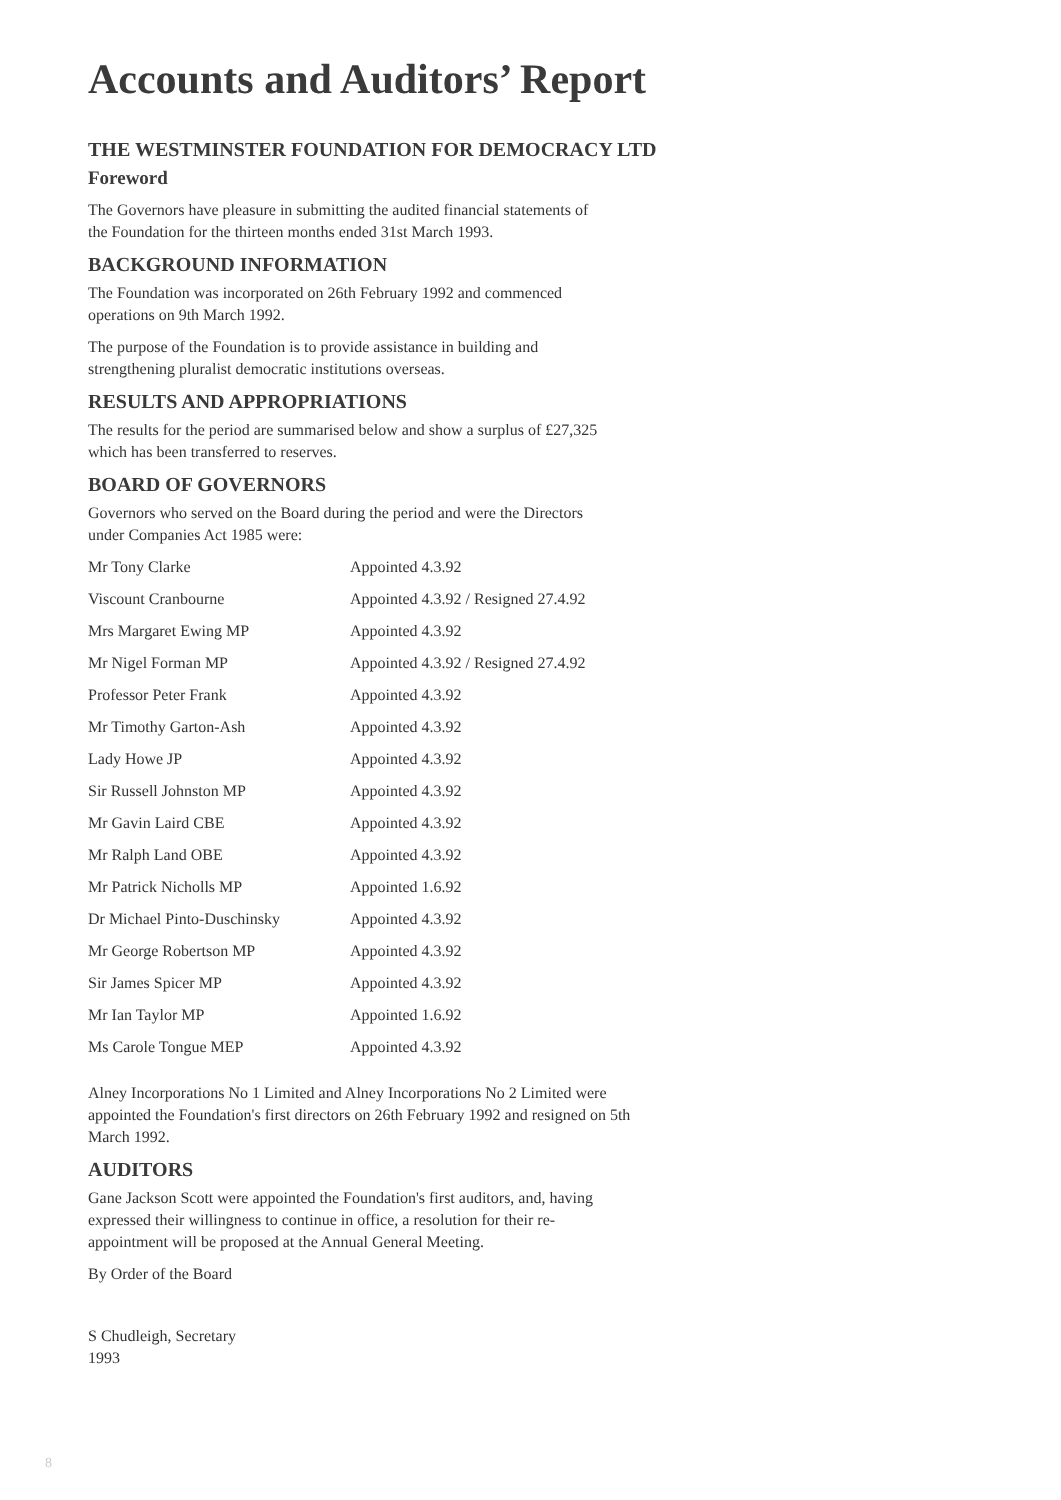Accounts and Auditors’ Report
THE WESTMINSTER FOUNDATION FOR DEMOCRACY LTD
Foreword
The Governors have pleasure in submitting the audited financial statements of the Foundation for the thirteen months ended 31st March 1993.
BACKGROUND INFORMATION
The Foundation was incorporated on 26th February 1992 and commenced operations on 9th March 1992.
The purpose of the Foundation is to provide assistance in building and strengthening pluralist democratic institutions overseas.
RESULTS AND APPROPRIATIONS
The results for the period are summarised below and show a surplus of £27,325 which has been transferred to reserves.
BOARD OF GOVERNORS
Governors who served on the Board during the period and were the Directors under Companies Act 1985 were:
| Mr Tony Clarke | Appointed 4.3.92 |
| Viscount Cranbourne | Appointed 4.3.92 / Resigned 27.4.92 |
| Mrs Margaret Ewing MP | Appointed 4.3.92 |
| Mr Nigel Forman MP | Appointed 4.3.92 / Resigned 27.4.92 |
| Professor Peter Frank | Appointed 4.3.92 |
| Mr Timothy Garton-Ash | Appointed 4.3.92 |
| Lady Howe JP | Appointed 4.3.92 |
| Sir Russell Johnston MP | Appointed 4.3.92 |
| Mr Gavin Laird CBE | Appointed 4.3.92 |
| Mr Ralph Land OBE | Appointed 4.3.92 |
| Mr Patrick Nicholls MP | Appointed 1.6.92 |
| Dr Michael Pinto-Duschinsky | Appointed 4.3.92 |
| Mr George Robertson MP | Appointed 4.3.92 |
| Sir James Spicer MP | Appointed 4.3.92 |
| Mr Ian Taylor MP | Appointed 1.6.92 |
| Ms Carole Tongue MEP | Appointed 4.3.92 |
Alney Incorporations No 1 Limited and Alney Incorporations No 2 Limited were appointed the Foundation's first directors on 26th February 1992 and resigned on 5th March 1992.
AUDITORS
Gane Jackson Scott were appointed the Foundation's first auditors, and, having expressed their willingness to continue in office, a resolution for their re-appointment will be proposed at the Annual General Meeting.
By Order of the Board
S Chudleigh, Secretary
1993
8